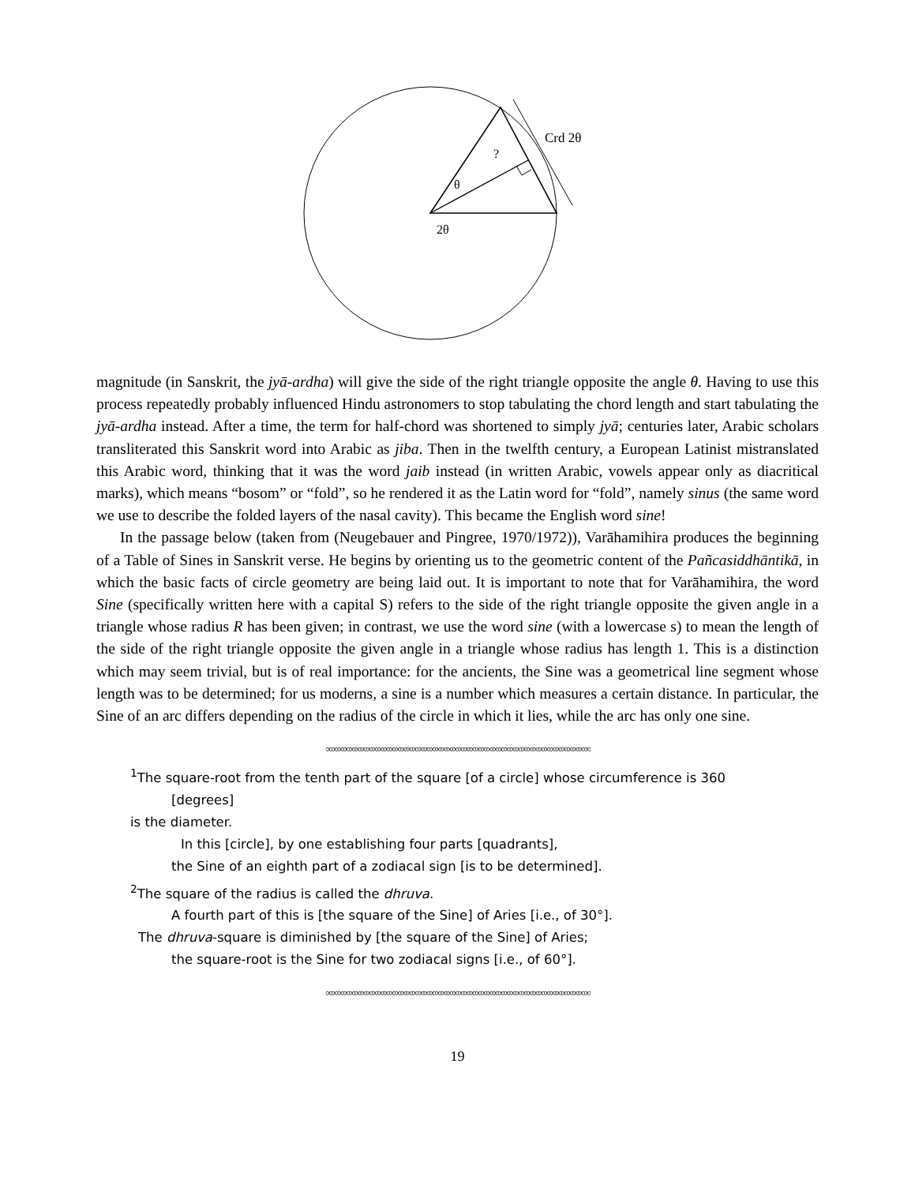θ
2θ
?
Crd 2θ
magnitude (in Sanskrit, the jyā-ardha) will give the side of the right triangle opposite the angle θ. Having to use this process repeatedly probably influenced Hindu astronomers to stop tabulating the chord length and start tabulating the jyā-ardha instead. After a time, the term for half-chord was shortened to simply jyā; centuries later, Arabic scholars transliterated this Sanskrit word into Arabic as jiba. Then in the twelfth century, a European Latinist mistranslated this Arabic word, thinking that it was the word jaib instead (in written Arabic, vowels appear only as diacritical marks), which means “bosom” or “fold”, so he rendered it as the Latin word for “fold”, namely sinus (the same word we use to describe the folded layers of the nasal cavity). This became the English word sine!
In the passage below (taken from (Neugebauer and Pingree, 1970/1972)), Varāhamihira produces the beginning of a Table of Sines in Sanskrit verse. He begins by orienting us to the geometric content of the Pañcasiddhāntikā, in which the basic facts of circle geometry are being laid out. It is important to note that for Varāhamihira, the word Sine (specifically written here with a capital S) refers to the side of the right triangle opposite the given angle in a triangle whose radius R has been given; in contrast, we use the word sine (with a lowercase s) to mean the length of the side of the right triangle opposite the given angle in a triangle whose radius has length 1. This is a distinction which may seem trivial, but is of real importance: for the ancients, the Sine was a geometrical line segment whose length was to be determined; for us moderns, a sine is a number which measures a certain distance. In particular, the Sine of an arc differs depending on the radius of the circle in which it lies, while the arc has only one sine.
∞∞∞∞∞∞∞∞∞∞∞∞∞∞∞∞∞∞∞∞∞∞∞∞∞∞∞∞∞∞∞∞∞∞∞∞∞∞∞∞∞∞∞∞∞∞
<sup>1</sup> The square-root from the tenth part of the square [of a circle] whose circumference is 360
[degrees]
is the diameter.
In this [circle], by one establishing four parts [quadrants],
the Sine of an eighth part of a zodiacal sign [is to be determined].
<sup>2</sup> The square of the radius is called the dhruva.
A fourth part of this is [the square of the Sine] of Aries [i.e., of 30°].
The dhruva-square is diminished by [the square of the Sine] of Aries;
the square-root is the Sine for two zodiacal signs [i.e., of 60°].
∞∞∞∞∞∞∞∞∞∞∞∞∞∞∞∞∞∞∞∞∞∞∞∞∞∞∞∞∞∞∞∞∞∞∞∞∞∞∞∞∞∞∞∞∞∞
19